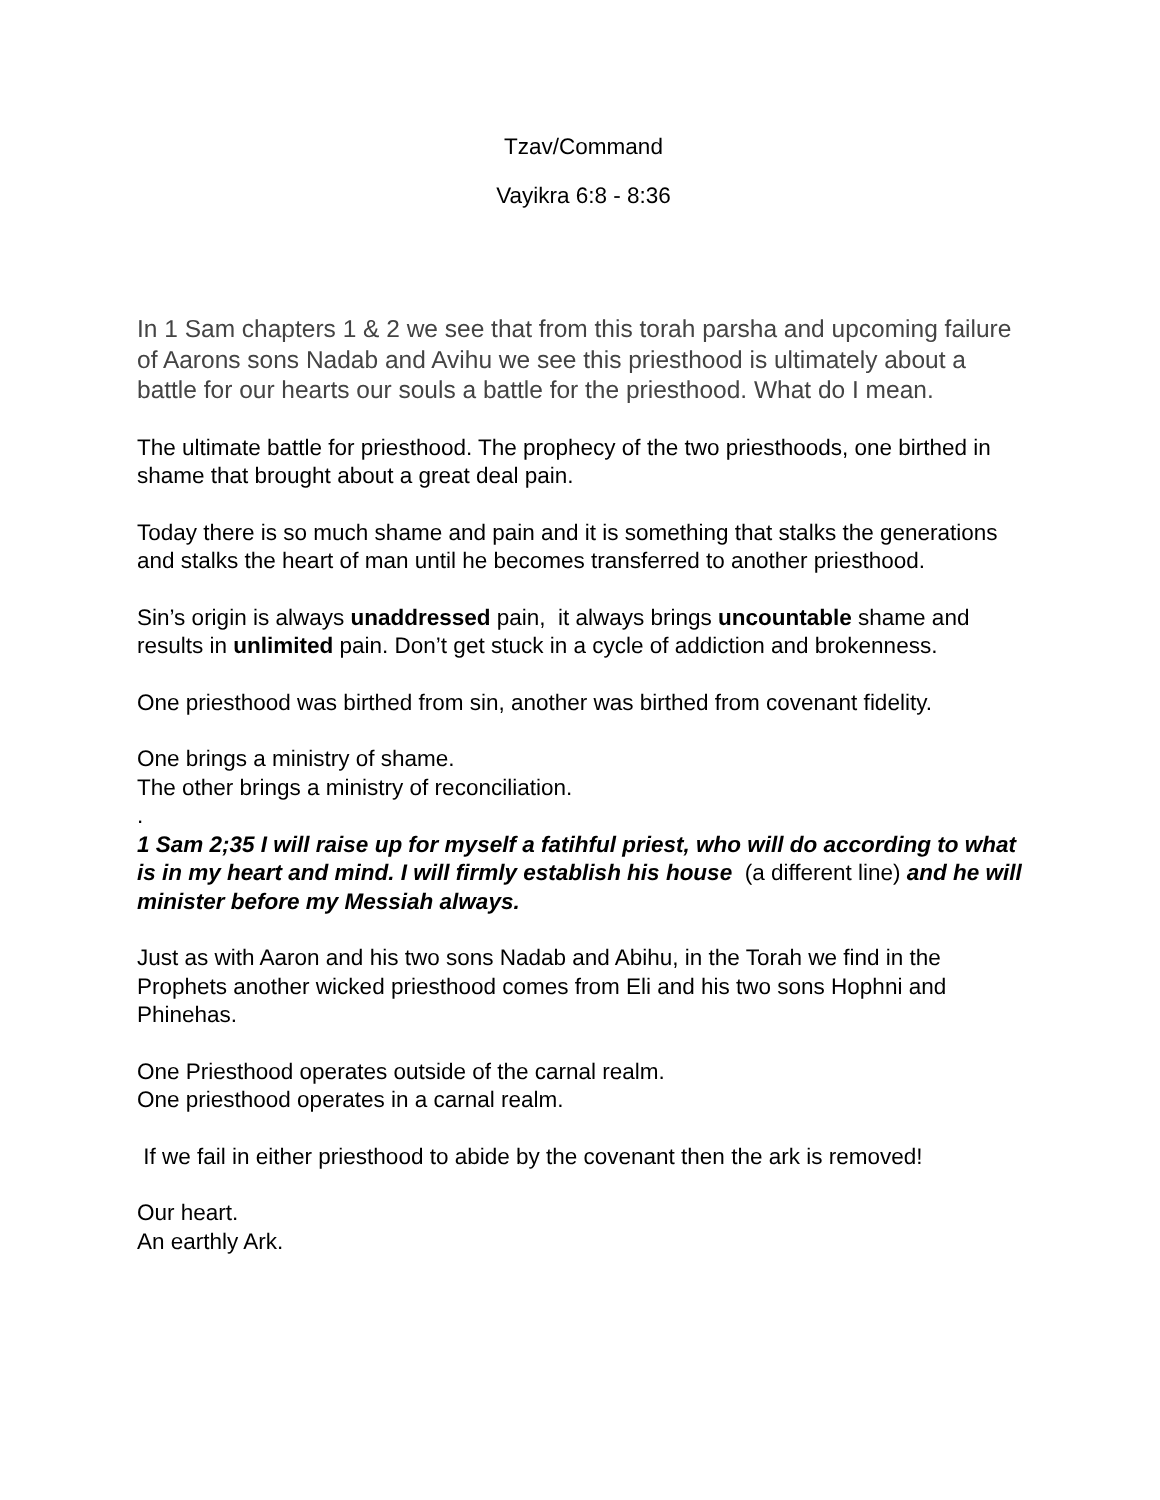Tzav/Command
Vayikra 6:8 - 8:36
In 1 Sam chapters 1 & 2 we see that from this torah parsha and upcoming failure of Aarons sons Nadab and Avihu we see this priesthood is ultimately about a battle for our hearts our souls a battle for the priesthood. What do I mean.
The ultimate battle for priesthood. The prophecy of the two priesthoods, one birthed in shame that brought about a great deal pain.
Today there is so much shame and pain and it is something that stalks the generations and stalks the heart of man until he becomes transferred to another priesthood.
Sin’s origin is always unaddressed pain, it always brings uncountable shame and results in unlimited pain. Don’t get stuck in a cycle of addiction and brokenness.
One priesthood was birthed from sin, another was birthed from covenant fidelity.
One brings a ministry of shame.
The other brings a ministry of reconciliation.
.
1 Sam 2;35 I will raise up for myself a fatihful priest, who will do according to what is in my heart and mind. I will firmly establish his house (a different line) and he will minister before my Messiah always.
Just as with Aaron and his two sons Nadab and Abihu, in the Torah we find in the Prophets another wicked priesthood comes from Eli and his two sons Hophni and Phinehas.
One Priesthood operates outside of the carnal realm.
One priesthood operates in a carnal realm.
If we fail in either priesthood to abide by the covenant then the ark is removed!
Our heart.
An earthly Ark.